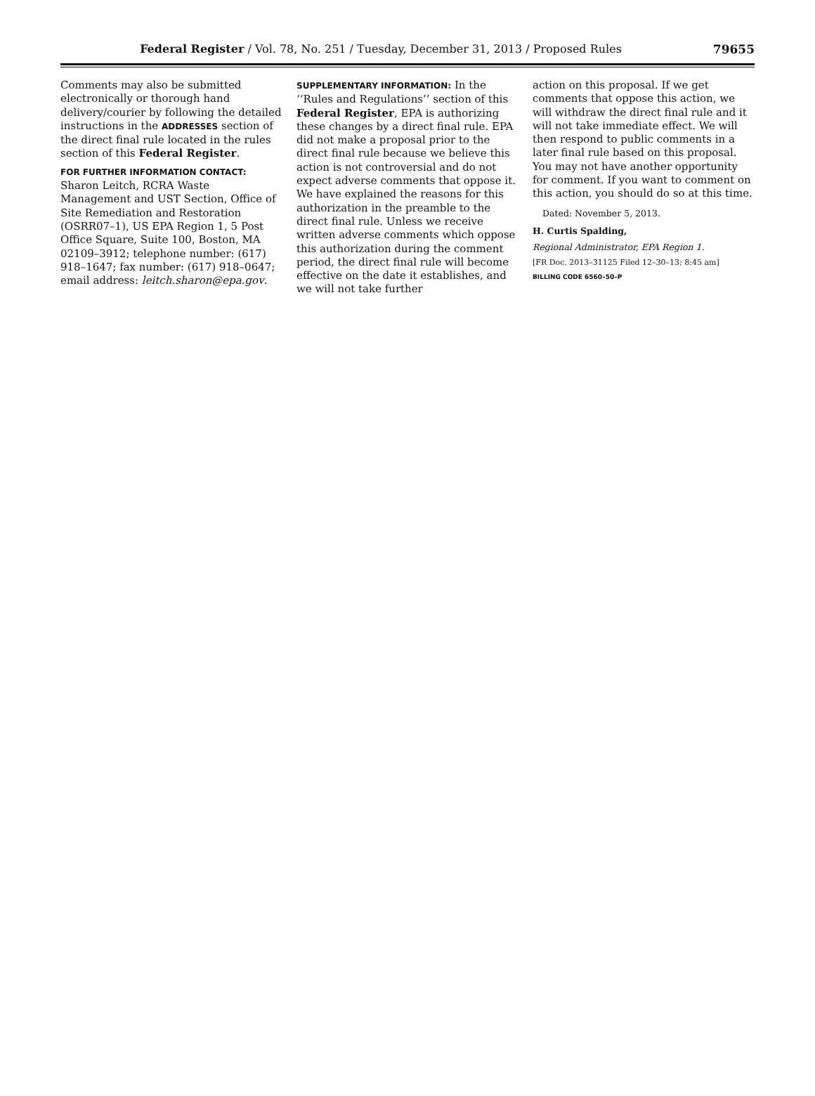Federal Register / Vol. 78, No. 251 / Tuesday, December 31, 2013 / Proposed Rules 79655
Comments may also be submitted electronically or thorough hand delivery/courier by following the detailed instructions in the ADDRESSES section of the direct final rule located in the rules section of this Federal Register.
FOR FURTHER INFORMATION CONTACT:
Sharon Leitch, RCRA Waste Management and UST Section, Office of Site Remediation and Restoration (OSRR07–1), US EPA Region 1, 5 Post Office Square, Suite 100, Boston, MA 02109–3912; telephone number: (617) 918–1647; fax number: (617) 918–0647; email address: leitch.sharon@epa.gov.
SUPPLEMENTARY INFORMATION: In the ‘‘Rules and Regulations’’ section of this Federal Register, EPA is authorizing these changes by a direct final rule. EPA did not make a proposal prior to the direct final rule because we believe this action is not controversial and do not expect adverse comments that oppose it. We have explained the reasons for this authorization in the preamble to the direct final rule. Unless we receive written adverse comments which oppose this authorization during the comment period, the direct final rule will become effective on the date it establishes, and we will not take further
action on this proposal. If we get comments that oppose this action, we will withdraw the direct final rule and it will not take immediate effect. We will then respond to public comments in a later final rule based on this proposal. You may not have another opportunity for comment. If you want to comment on this action, you should do so at this time.
Dated: November 5, 2013.
H. Curtis Spalding,
Regional Administrator, EPA Region 1.
[FR Doc. 2013–31125 Filed 12–30–13; 8:45 am]
BILLING CODE 6560–50–P